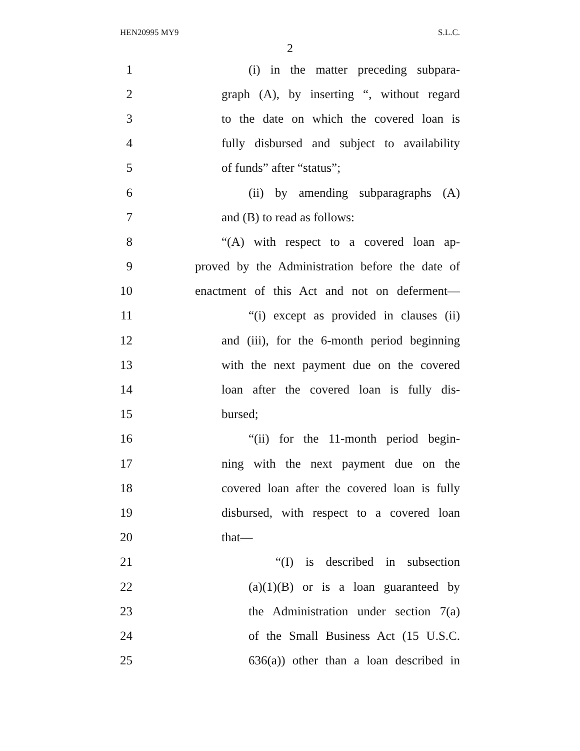HEN20995 MY9 S.L.C.
2
1 (i) in the matter preceding subpara-
2 graph (A), by inserting “, without regard
3 to the date on which the covered loan is
4 fully disbursed and subject to availability
5 of funds” after “status”;
6 (ii) by amending subparagraphs (A)
7 and (B) to read as follows:
8 “(A) with respect to a covered loan ap-
9 proved by the Administration before the date of
10 enactment of this Act and not on deferment—
11 “(i) except as provided in clauses (ii)
12 and (iii), for the 6-month period beginning
13 with the next payment due on the covered
14 loan after the covered loan is fully dis-
15 bursed;
16 “(ii) for the 11-month period begin-
17 ning with the next payment due on the
18 covered loan after the covered loan is fully
19 disbursed, with respect to a covered loan
20 that—
21 “(I) is described in subsection
22 (a)(1)(B) or is a loan guaranteed by
23 the Administration under section 7(a)
24 of the Small Business Act (15 U.S.C.
25 636(a)) other than a loan described in